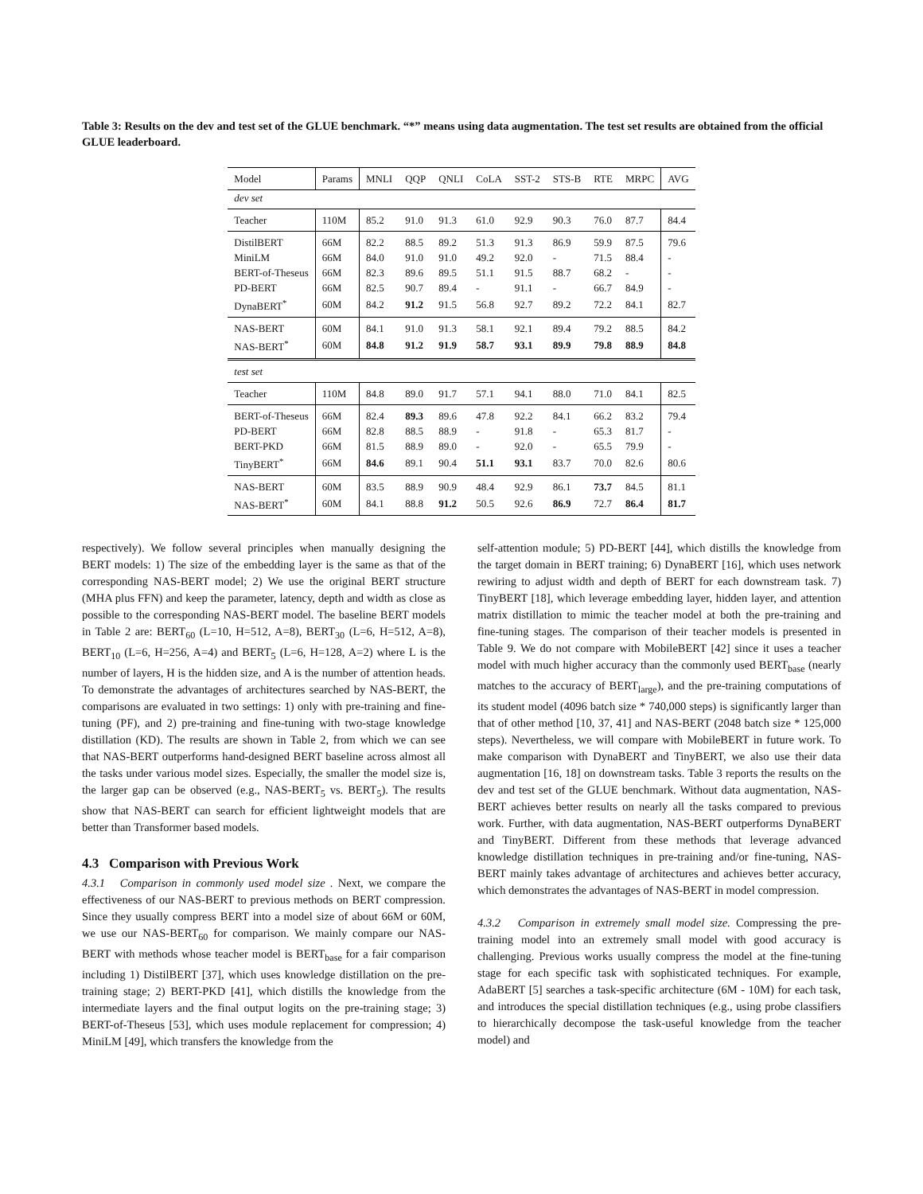Table 3: Results on the dev and test set of the GLUE benchmark. “*” means using data augmentation. The test set results are obtained from the official GLUE leaderboard.
| Model | Params | MNLI | QQP | QNLI | CoLA | SST-2 | STS-B | RTE | MRPC | AVG |
| --- | --- | --- | --- | --- | --- | --- | --- | --- | --- | --- |
| dev set | | | | | | | | | | |
| Teacher | 110M | 85.2 | 91.0 | 91.3 | 61.0 | 92.9 | 90.3 | 76.0 | 87.7 | 84.4 |
| DistilBERT | 66M | 82.2 | 88.5 | 89.2 | 51.3 | 91.3 | 86.9 | 59.9 | 87.5 | 79.6 |
| MiniLM | 66M | 84.0 | 91.0 | 91.0 | 49.2 | 92.0 | - | 71.5 | 88.4 | - |
| BERT-of-Theseus | 66M | 82.3 | 89.6 | 89.5 | 51.1 | 91.5 | 88.7 | 68.2 | - | - |
| PD-BERT | 66M | 82.5 | 90.7 | 89.4 | - | 91.1 | - | 66.7 | 84.9 | - |
| DynaBERT<sup>*</sup> | 60M | 84.2 | 91.2 | 91.5 | 56.8 | 92.7 | 89.2 | 72.2 | 84.1 | 82.7 |
| NAS-BERT | 60M | 84.1 | 91.0 | 91.3 | 58.1 | 92.1 | 89.4 | 79.2 | 88.5 | 84.2 |
| NAS-BERT<sup>*</sup> | 60M | 84.8 | 91.2 | 91.9 | 58.7 | 93.1 | 89.9 | 79.8 | 88.9 | 84.8 |
| test set | | | | | | | | | | |
| Teacher | 110M | 84.8 | 89.0 | 91.7 | 57.1 | 94.1 | 88.0 | 71.0 | 84.1 | 82.5 |
| BERT-of-Theseus | 66M | 82.4 | 89.3 | 89.6 | 47.8 | 92.2 | 84.1 | 66.2 | 83.2 | 79.4 |
| PD-BERT | 66M | 82.8 | 88.5 | 88.9 | - | 91.8 | - | 65.3 | 81.7 | - |
| BERT-PKD | 66M | 81.5 | 88.9 | 89.0 | - | 92.0 | - | 65.5 | 79.9 | - |
| TinyBERT<sup>*</sup> | 66M | 84.6 | 89.1 | 90.4 | 51.1 | 93.1 | 83.7 | 70.0 | 82.6 | 80.6 |
| NAS-BERT | 60M | 83.5 | 88.9 | 90.9 | 48.4 | 92.9 | 86.1 | 73.7 | 84.5 | 81.1 |
| NAS-BERT<sup>*</sup> | 60M | 84.1 | 88.8 | 91.2 | 50.5 | 92.6 | 86.9 | 72.7 | 86.4 | 81.7 |
respectively). We follow several principles when manually designing the BERT models: 1) The size of the embedding layer is the same as that of the corresponding NAS-BERT model; 2) We use the original BERT structure (MHA plus FFN) and keep the parameter, latency, depth and width as close as possible to the corresponding NAS-BERT model. The baseline BERT models in Table 2 are: BERT<sub>60</sub> (L=10, H=512, A=8), BERT<sub>30</sub> (L=6, H=512, A=8), BERT<sub>10</sub> (L=6, H=256, A=4) and BERT<sub>5</sub> (L=6, H=128, A=2) where L is the number of layers, H is the hidden size, and A is the number of attention heads. To demonstrate the advantages of architectures searched by NAS-BERT, the comparisons are evaluated in two settings: 1) only with pre-training and fine-tuning (PF), and 2) pre-training and fine-tuning with two-stage knowledge distillation (KD). The results are shown in Table 2, from which we can see that NAS-BERT outperforms hand-designed BERT baseline across almost all the tasks under various model sizes. Especially, the smaller the model size is, the larger gap can be observed (e.g., NAS-BERT<sub>5</sub> vs. BERT<sub>5</sub>). The results show that NAS-BERT can search for efficient lightweight models that are better than Transformer based models.
4.3 Comparison with Previous Work
4.3.1 Comparison in commonly used model size . Next, we compare the effectiveness of our NAS-BERT to previous methods on BERT compression. Since they usually compress BERT into a model size of about 66M or 60M, we use our NAS-BERT<sub>60</sub> for comparison. We mainly compare our NAS-BERT with methods whose teacher model is BERT<sub>base</sub> for a fair comparison including 1) DistilBERT [37], which uses knowledge distillation on the pre-training stage; 2) BERT-PKD [41], which distills the knowledge from the intermediate layers and the final output logits on the pre-training stage; 3) BERT-of-Theseus [53], which uses module replacement for compression; 4) MiniLM [49], which transfers the knowledge from the
self-attention module; 5) PD-BERT [44], which distills the knowledge from the target domain in BERT training; 6) DynaBERT [16], which uses network rewiring to adjust width and depth of BERT for each downstream task. 7) TinyBERT [18], which leverage embedding layer, hidden layer, and attention matrix distillation to mimic the teacher model at both the pre-training and fine-tuning stages. The comparison of their teacher models is presented in Table 9. We do not compare with MobileBERT [42] since it uses a teacher model with much higher accuracy than the commonly used BERT<sub>base</sub> (nearly matches to the accuracy of BERT<sub>large</sub>), and the pre-training computations of its student model (4096 batch size * 740,000 steps) is significantly larger than that of other method [10, 37, 41] and NAS-BERT (2048 batch size * 125,000 steps). Nevertheless, we will compare with MobileBERT in future work. To make comparison with DynaBERT and TinyBERT, we also use their data augmentation [16, 18] on downstream tasks. Table 3 reports the results on the dev and test set of the GLUE benchmark. Without data augmentation, NAS-BERT achieves better results on nearly all the tasks compared to previous work. Further, with data augmentation, NAS-BERT outperforms DynaBERT and TinyBERT. Different from these methods that leverage advanced knowledge distillation techniques in pre-training and/or fine-tuning, NAS-BERT mainly takes advantage of architectures and achieves better accuracy, which demonstrates the advantages of NAS-BERT in model compression.
4.3.2 Comparison in extremely small model size. Compressing the pre-training model into an extremely small model with good accuracy is challenging. Previous works usually compress the model at the fine-tuning stage for each specific task with sophisticated techniques. For example, AdaBERT [5] searches a task-specific architecture (6M - 10M) for each task, and introduces the special distillation techniques (e.g., using probe classifiers to hierarchically decompose the task-useful knowledge from the teacher model) and